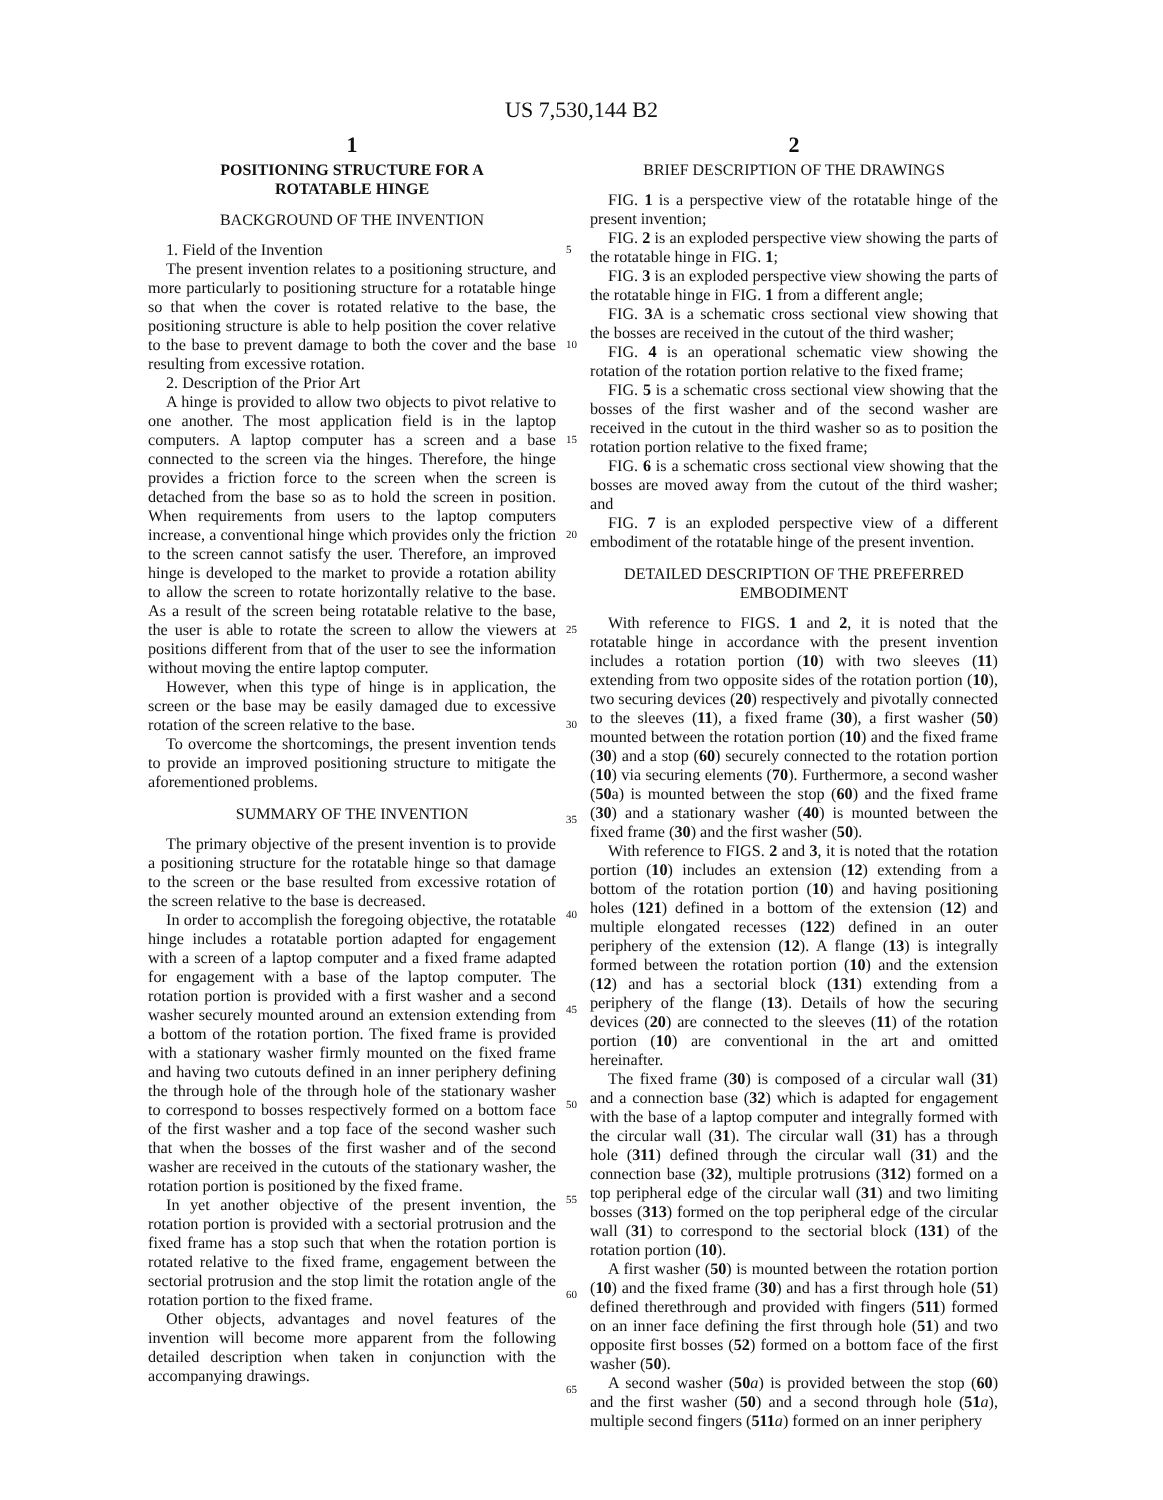US 7,530,144 B2
1
POSITIONING STRUCTURE FOR A
ROTATABLE HINGE
BACKGROUND OF THE INVENTION
1. Field of the Invention
The present invention relates to a positioning structure, and more particularly to positioning structure for a rotatable hinge so that when the cover is rotated relative to the base, the positioning structure is able to help position the cover relative to the base to prevent damage to both the cover and the base resulting from excessive rotation.
2. Description of the Prior Art
A hinge is provided to allow two objects to pivot relative to one another. The most application field is in the laptop computers. A laptop computer has a screen and a base connected to the screen via the hinges. Therefore, the hinge provides a friction force to the screen when the screen is detached from the base so as to hold the screen in position. When requirements from users to the laptop computers increase, a conventional hinge which provides only the friction to the screen cannot satisfy the user. Therefore, an improved hinge is developed to the market to provide a rotation ability to allow the screen to rotate horizontally relative to the base. As a result of the screen being rotatable relative to the base, the user is able to rotate the screen to allow the viewers at positions different from that of the user to see the information without moving the entire laptop computer.
However, when this type of hinge is in application, the screen or the base may be easily damaged due to excessive rotation of the screen relative to the base.
To overcome the shortcomings, the present invention tends to provide an improved positioning structure to mitigate the aforementioned problems.
SUMMARY OF THE INVENTION
The primary objective of the present invention is to provide a positioning structure for the rotatable hinge so that damage to the screen or the base resulted from excessive rotation of the screen relative to the base is decreased.
In order to accomplish the foregoing objective, the rotatable hinge includes a rotatable portion adapted for engagement with a screen of a laptop computer and a fixed frame adapted for engagement with a base of the laptop computer. The rotation portion is provided with a first washer and a second washer securely mounted around an extension extending from a bottom of the rotation portion. The fixed frame is provided with a stationary washer firmly mounted on the fixed frame and having two cutouts defined in an inner periphery defining the through hole of the through hole of the stationary washer to correspond to bosses respectively formed on a bottom face of the first washer and a top face of the second washer such that when the bosses of the first washer and of the second washer are received in the cutouts of the stationary washer, the rotation portion is positioned by the fixed frame.
In yet another objective of the present invention, the rotation portion is provided with a sectorial protrusion and the fixed frame has a stop such that when the rotation portion is rotated relative to the fixed frame, engagement between the sectorial protrusion and the stop limit the rotation angle of the rotation portion to the fixed frame.
Other objects, advantages and novel features of the invention will become more apparent from the following detailed description when taken in conjunction with the accompanying drawings.
2
BRIEF DESCRIPTION OF THE DRAWINGS
FIG. 1 is a perspective view of the rotatable hinge of the present invention;
FIG. 2 is an exploded perspective view showing the parts of the rotatable hinge in FIG. 1;
FIG. 3 is an exploded perspective view showing the parts of the rotatable hinge in FIG. 1 from a different angle;
FIG. 3 A is a schematic cross sectional view showing that the bosses are received in the cutout of the third washer;
FIG. 4 is an operational schematic view showing the rotation of the rotation portion relative to the fixed frame;
FIG. 5 is a schematic cross sectional view showing that the bosses of the first washer and of the second washer are received in the cutout in the third washer so as to position the rotation portion relative to the fixed frame;
FIG. 6 is a schematic cross sectional view showing that the bosses are moved away from the cutout of the third washer; and
FIG. 7 is an exploded perspective view of a different embodiment of the rotatable hinge of the present invention.
DETAILED DESCRIPTION OF THE PREFERRED
EMBODIMENT
With reference to FIGS. 1 and 2, it is noted that the rotatable hinge in accordance with the present invention includes a rotation portion (10) with two sleeves (11) extending from two opposite sides of the rotation portion (10), two securing devices (20) respectively and pivotally connected to the sleeves (11), a fixed frame (30), a first washer (50) mounted between the rotation portion (10) and the fixed frame (30) and a stop (60) securely connected to the rotation portion (10) via securing elements (70). Furthermore, a second washer (50a) is mounted between the stop (60) and the fixed frame (30) and a stationary washer (40) is mounted between the fixed frame (30) and the first washer (50).
With reference to FIGS. 2 and 3, it is noted that the rotation portion (10) includes an extension (12) extending from a bottom of the rotation portion (10) and having positioning holes (121) defined in a bottom of the extension (12) and multiple elongated recesses (122) defined in an outer periphery of the extension (12). A flange (13) is integrally formed between the rotation portion (10) and the extension (12) and has a sectorial block (131) extending from a periphery of the flange (13). Details of how the securing devices (20) are connected to the sleeves (11) of the rotation portion (10) are conventional in the art and omitted hereinafter.
The fixed frame (30) is composed of a circular wall (31) and a connection base (32) which is adapted for engagement with the base of a laptop computer and integrally formed with the circular wall (31). The circular wall (31) has a through hole (311) defined through the circular wall (31) and the connection base (32), multiple protrusions (312) formed on a top peripheral edge of the circular wall (31) and two limiting bosses (313) formed on the top peripheral edge of the circular wall (31) to correspond to the sectorial block (131) of the rotation portion (10).
A first washer (50) is mounted between the rotation portion (10) and the fixed frame (30) and has a first through hole (51) defined therethrough and provided with fingers (511) formed on an inner face defining the first through hole (51) and two opposite first bosses (52) formed on a bottom face of the first washer (50).
A second washer (50 a) is provided between the stop (60) and the first washer (50) and a second through hole (51 a), multiple second fingers (511 a) formed on an inner periphery
5
10
15
20
25
30
35
40
45
50
55
60
65